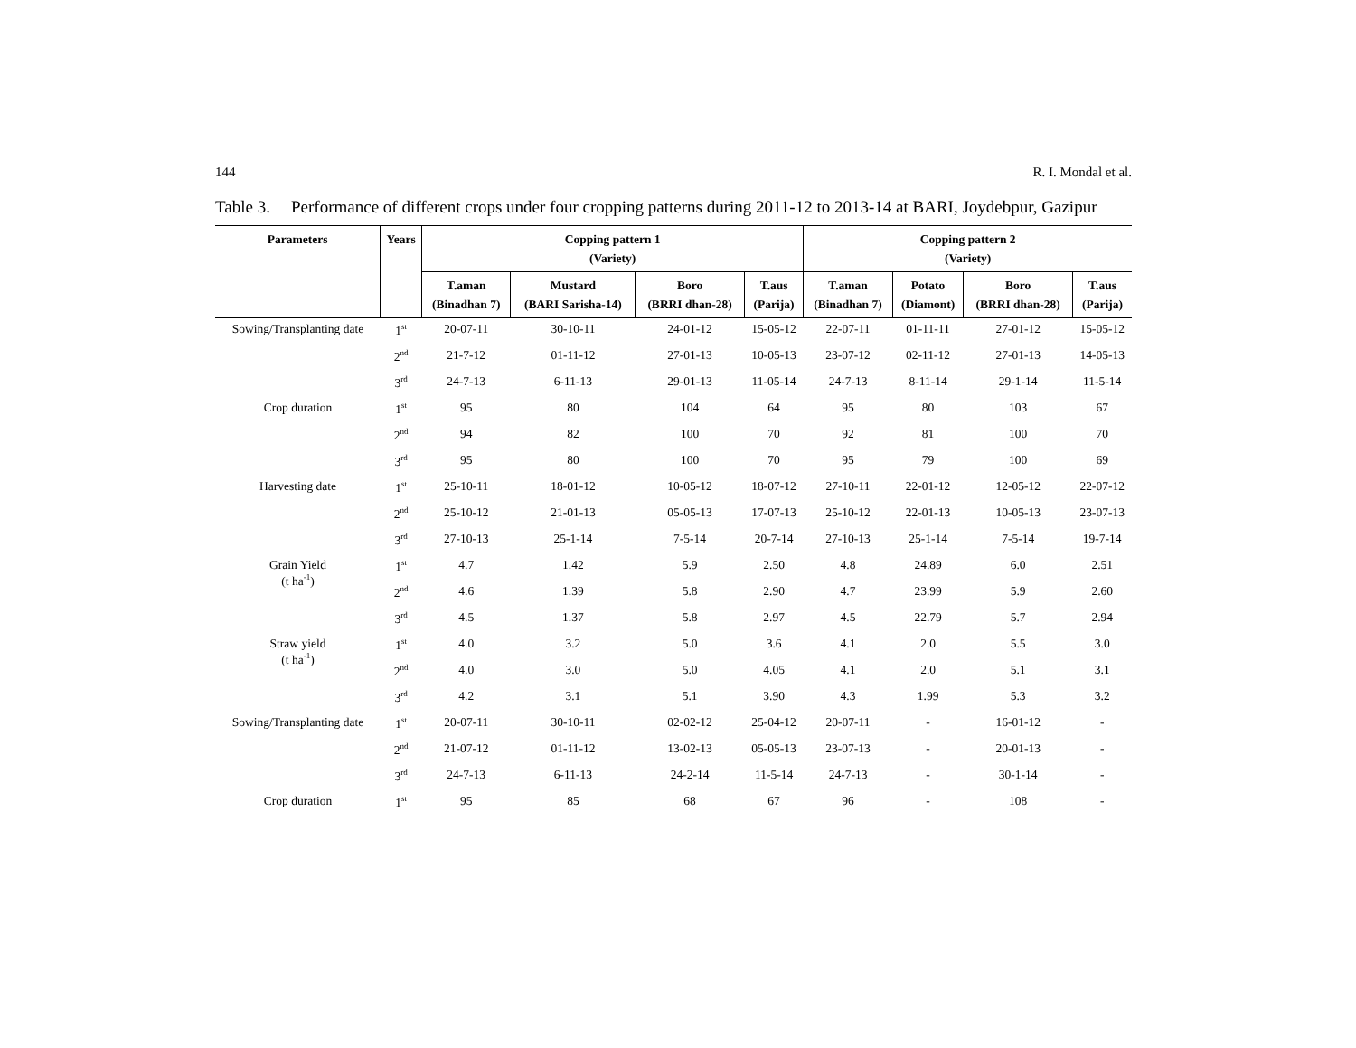144 R. I. Mondal et al.
Table 3.
Performance of different crops under four cropping patterns during 2011-12 to 2013-14 at BARI, Joydebpur, Gazipur
| Parameters | Years | Copping pattern 1 (Variety) | | | | Copping pattern 2 (Variety) | | | |
| --- | --- | --- | --- | --- | --- | --- | --- | --- | --- |
| | | T.aman (Binadhan 7) | Mustard (BARI Sarisha-14) | Boro (BRRI dhan-28) | T.aus (Parija) | T.aman (Binadhan 7) | Potato (Diamont) | Boro (BRRI dhan-28) | T.aus (Parija) |
| Sowing/Transplanting date | 1<sup>st</sup> | 20-07-11 | 30-10-11 | 24-01-12 | 15-05-12 | 22-07-11 | 01-11-11 | 27-01-12 | 15-05-12 |
| | 2<sup>nd</sup> | 21-7-12 | 01-11-12 | 27-01-13 | 10-05-13 | 23-07-12 | 02-11-12 | 27-01-13 | 14-05-13 |
| | 3<sup>rd</sup> | 24-7-13 | 6-11-13 | 29-01-13 | 11-05-14 | 24-7-13 | 8-11-14 | 29-1-14 | 11-5-14 |
| Crop duration | 1<sup>st</sup> | 95 | 80 | 104 | 64 | 95 | 80 | 103 | 67 |
| | 2<sup>nd</sup> | 94 | 82 | 100 | 70 | 92 | 81 | 100 | 70 |
| | 3<sup>rd</sup> | 95 | 80 | 100 | 70 | 95 | 79 | 100 | 69 |
| Harvesting date | 1<sup>st</sup> | 25-10-11 | 18-01-12 | 10-05-12 | 18-07-12 | 27-10-11 | 22-01-12 | 12-05-12 | 22-07-12 |
| | 2<sup>nd</sup> | 25-10-12 | 21-01-13 | 05-05-13 | 17-07-13 | 25-10-12 | 22-01-13 | 10-05-13 | 23-07-13 |
| | 3<sup>rd</sup> | 27-10-13 | 25-1-14 | 7-5-14 | 20-7-14 | 27-10-13 | 25-1-14 | 7-5-14 | 19-7-14 |
| Grain Yield (t ha<sup>-1</sup>) | 1<sup>st</sup> | 4.7 | 1.42 | 5.9 | 2.50 | 4.8 | 24.89 | 6.0 | 2.51 |
| | 2<sup>nd</sup> | 4.6 | 1.39 | 5.8 | 2.90 | 4.7 | 23.99 | 5.9 | 2.60 |
| | 3<sup>rd</sup> | 4.5 | 1.37 | 5.8 | 2.97 | 4.5 | 22.79 | 5.7 | 2.94 |
| Straw yield (t ha<sup>-1</sup>) | 1<sup>st</sup> | 4.0 | 3.2 | 5.0 | 3.6 | 4.1 | 2.0 | 5.5 | 3.0 |
| | 2<sup>nd</sup> | 4.0 | 3.0 | 5.0 | 4.05 | 4.1 | 2.0 | 5.1 | 3.1 |
| | 3<sup>rd</sup> | 4.2 | 3.1 | 5.1 | 3.90 | 4.3 | 1.99 | 5.3 | 3.2 |
| Sowing/Transplanting date | 1<sup>st</sup> | 20-07-11 | 30-10-11 | 02-02-12 | 25-04-12 | 20-07-11 | - | 16-01-12 | - |
| | 2<sup>nd</sup> | 21-07-12 | 01-11-12 | 13-02-13 | 05-05-13 | 23-07-13 | - | 20-01-13 | - |
| | 3<sup>rd</sup> | 24-7-13 | 6-11-13 | 24-2-14 | 11-5-14 | 24-7-13 | - | 30-1-14 | - |
| Crop duration | 1<sup>st</sup> | 95 | 85 | 68 | 67 | 96 | - | 108 | - |